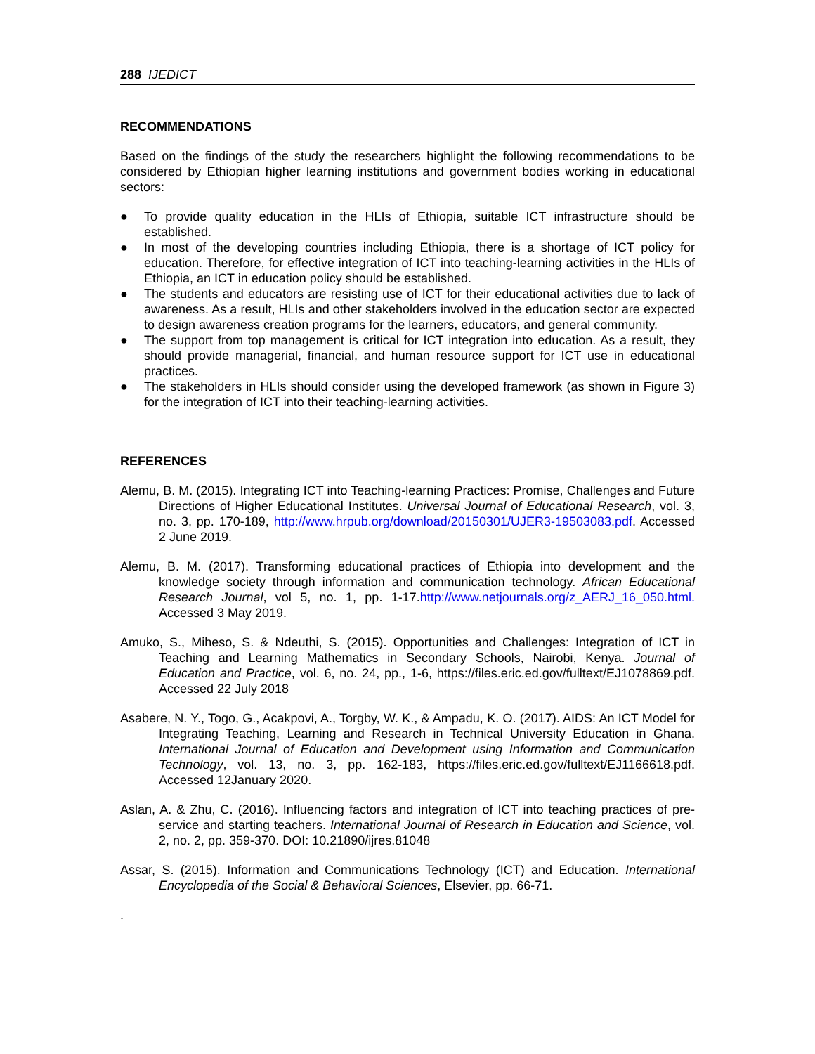288 IJEDICT
RECOMMENDATIONS
Based on the findings of the study the researchers highlight the following recommendations to be considered by Ethiopian higher learning institutions and government bodies working in educational sectors:
● To provide quality education in the HLIs of Ethiopia, suitable ICT infrastructure should be established.
● In most of the developing countries including Ethiopia, there is a shortage of ICT policy for education. Therefore, for effective integration of ICT into teaching-learning activities in the HLIs of Ethiopia, an ICT in education policy should be established.
● The students and educators are resisting use of ICT for their educational activities due to lack of awareness. As a result, HLIs and other stakeholders involved in the education sector are expected to design awareness creation programs for the learners, educators, and general community.
● The support from top management is critical for ICT integration into education. As a result, they should provide managerial, financial, and human resource support for ICT use in educational practices.
● The stakeholders in HLIs should consider using the developed framework (as shown in Figure 3) for the integration of ICT into their teaching-learning activities.
REFERENCES
Alemu, B. M. (2015). Integrating ICT into Teaching-learning Practices: Promise, Challenges and Future Directions of Higher Educational Institutes. Universal Journal of Educational Research, vol. 3, no. 3, pp. 170-189, http://www.hrpub.org/download/20150301/UJER3-19503083.pdf. Accessed 2 June 2019.
Alemu, B. M. (2017). Transforming educational practices of Ethiopia into development and the knowledge society through information and communication technology. African Educational Research Journal, vol 5, no. 1, pp. 1-17.http://www.netjournals.org/z_AERJ_16_050.html. Accessed 3 May 2019.
Amuko, S., Miheso, S. & Ndeuthi, S. (2015). Opportunities and Challenges: Integration of ICT in Teaching and Learning Mathematics in Secondary Schools, Nairobi, Kenya. Journal of Education and Practice, vol. 6, no. 24, pp., 1-6, https://files.eric.ed.gov/fulltext/EJ1078869.pdf. Accessed 22 July 2018
Asabere, N. Y., Togo, G., Acakpovi, A., Torgby, W. K., & Ampadu, K. O. (2017). AIDS: An ICT Model for Integrating Teaching, Learning and Research in Technical University Education in Ghana. International Journal of Education and Development using Information and Communication Technology, vol. 13, no. 3, pp. 162-183, https://files.eric.ed.gov/fulltext/EJ1166618.pdf. Accessed 12January 2020.
Aslan, A. & Zhu, C. (2016). Influencing factors and integration of ICT into teaching practices of pre-service and starting teachers. International Journal of Research in Education and Science, vol. 2, no. 2, pp. 359-370. DOI: 10.21890/ijres.81048
Assar, S. (2015). Information and Communications Technology (ICT) and Education. International Encyclopedia of the Social & Behavioral Sciences, Elsevier, pp. 66-71.
.